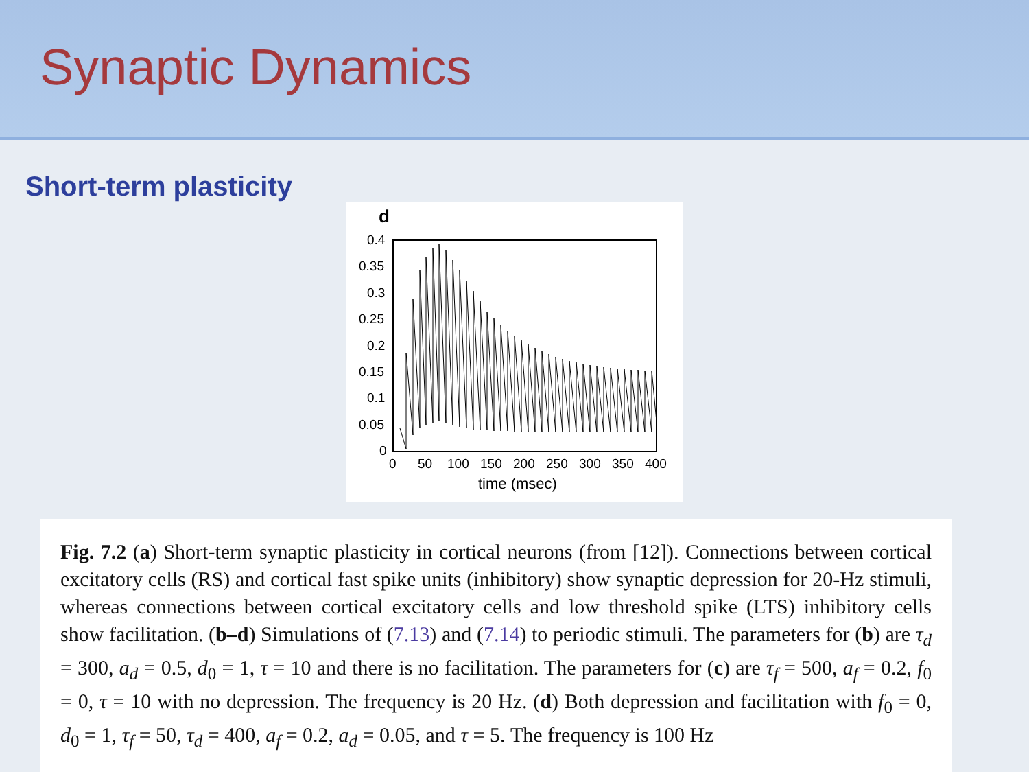Synaptic Dynamics
Short-term plasticity
d
0.4
0.35
0.3
0.25
0.2
0.15
0.1
0.05
0
0
50
100
150
200
250
300
350
400
time (msec)
Fig. 7.2 (a) Short-term synaptic plasticity in cortical neurons (from [12]). Connections between cortical excitatory cells (RS) and cortical fast spike units (inhibitory) show synaptic depression for 20-Hz stimuli, whereas connections between cortical excitatory cells and low threshold spike (LTS) inhibitory cells show facilitation. (b–d) Simulations of (7.13) and (7.14) to periodic stimuli. The parameters for (b) are τ<sub>d</sub> = 300, a<sub>d</sub> = 0.5, d<sub>0</sub> = 1, τ = 10 and there is no facilitation. The parameters for (c) are τ<sub>f</sub> = 500, a<sub>f</sub> = 0.2, f<sub>0</sub> = 0, τ = 10 with no depression. The frequency is 20 Hz. (d) Both depression and facilitation with f<sub>0</sub> = 0, d<sub>0</sub> = 1, τ<sub>f</sub> = 50, τ<sub>d</sub> = 400, a<sub>f</sub> = 0.2, a<sub>d</sub> = 0.05, and τ = 5. The frequency is 100 Hz